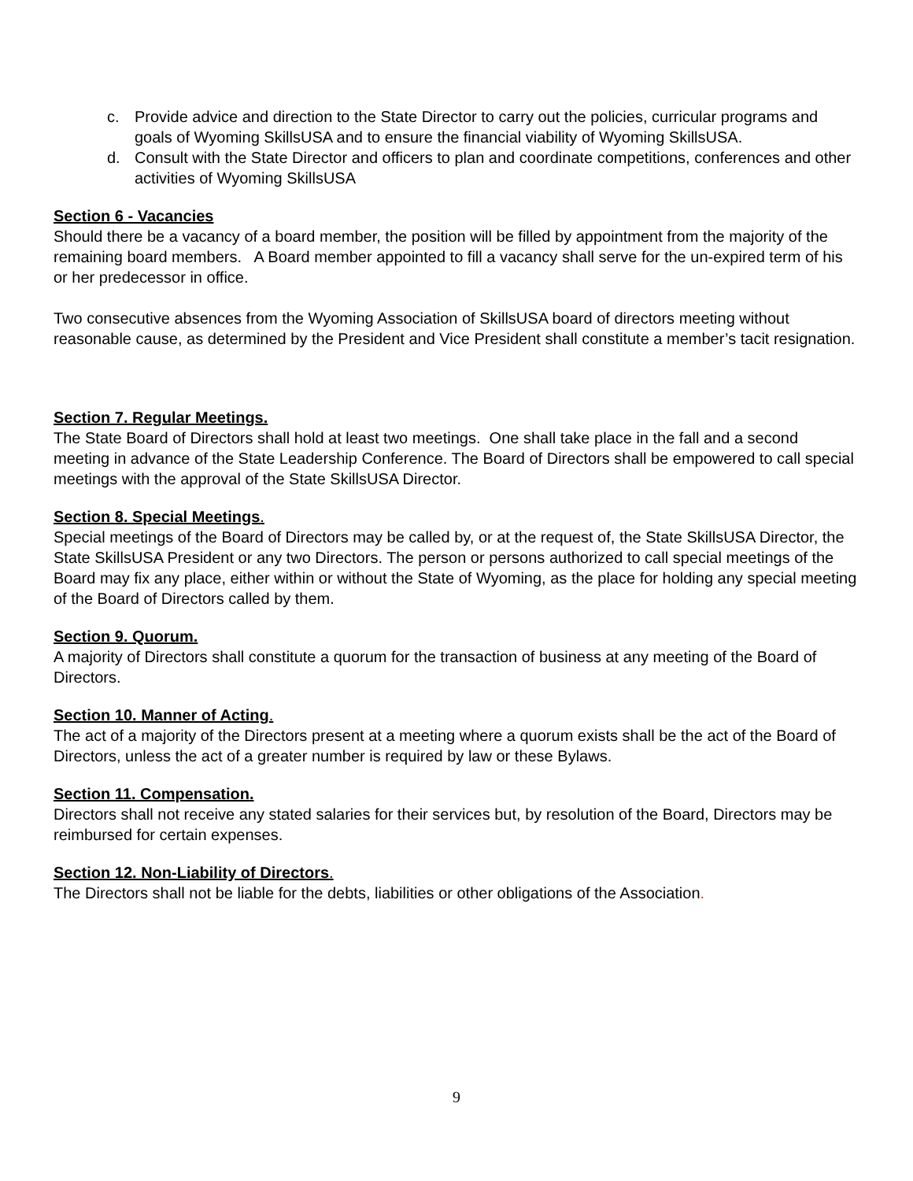c. Provide advice and direction to the State Director to carry out the policies, curricular programs and goals of Wyoming SkillsUSA and to ensure the financial viability of Wyoming SkillsUSA.
d. Consult with the State Director and officers to plan and coordinate competitions, conferences and other activities of Wyoming SkillsUSA
Section 6 - Vacancies
Should there be a vacancy of a board member, the position will be filled by appointment from the majority of the remaining board members. A Board member appointed to fill a vacancy shall serve for the un-expired term of his or her predecessor in office.
Two consecutive absences from the Wyoming Association of SkillsUSA board of directors meeting without reasonable cause, as determined by the President and Vice President shall constitute a member’s tacit resignation.
Section 7. Regular Meetings.
The State Board of Directors shall hold at least two meetings. One shall take place in the fall and a second meeting in advance of the State Leadership Conference. The Board of Directors shall be empowered to call special meetings with the approval of the State SkillsUSA Director.
Section 8. Special Meetings.
Special meetings of the Board of Directors may be called by, or at the request of, the State SkillsUSA Director, the State SkillsUSA President or any two Directors. The person or persons authorized to call special meetings of the Board may fix any place, either within or without the State of Wyoming, as the place for holding any special meeting of the Board of Directors called by them.
Section 9. Quorum.
A majority of Directors shall constitute a quorum for the transaction of business at any meeting of the Board of Directors.
Section 10. Manner of Acting.
The act of a majority of the Directors present at a meeting where a quorum exists shall be the act of the Board of Directors, unless the act of a greater number is required by law or these Bylaws.
Section 11. Compensation.
Directors shall not receive any stated salaries for their services but, by resolution of the Board, Directors may be reimbursed for certain expenses.
Section 12. Non-Liability of Directors.
The Directors shall not be liable for the debts, liabilities or other obligations of the Association.
9